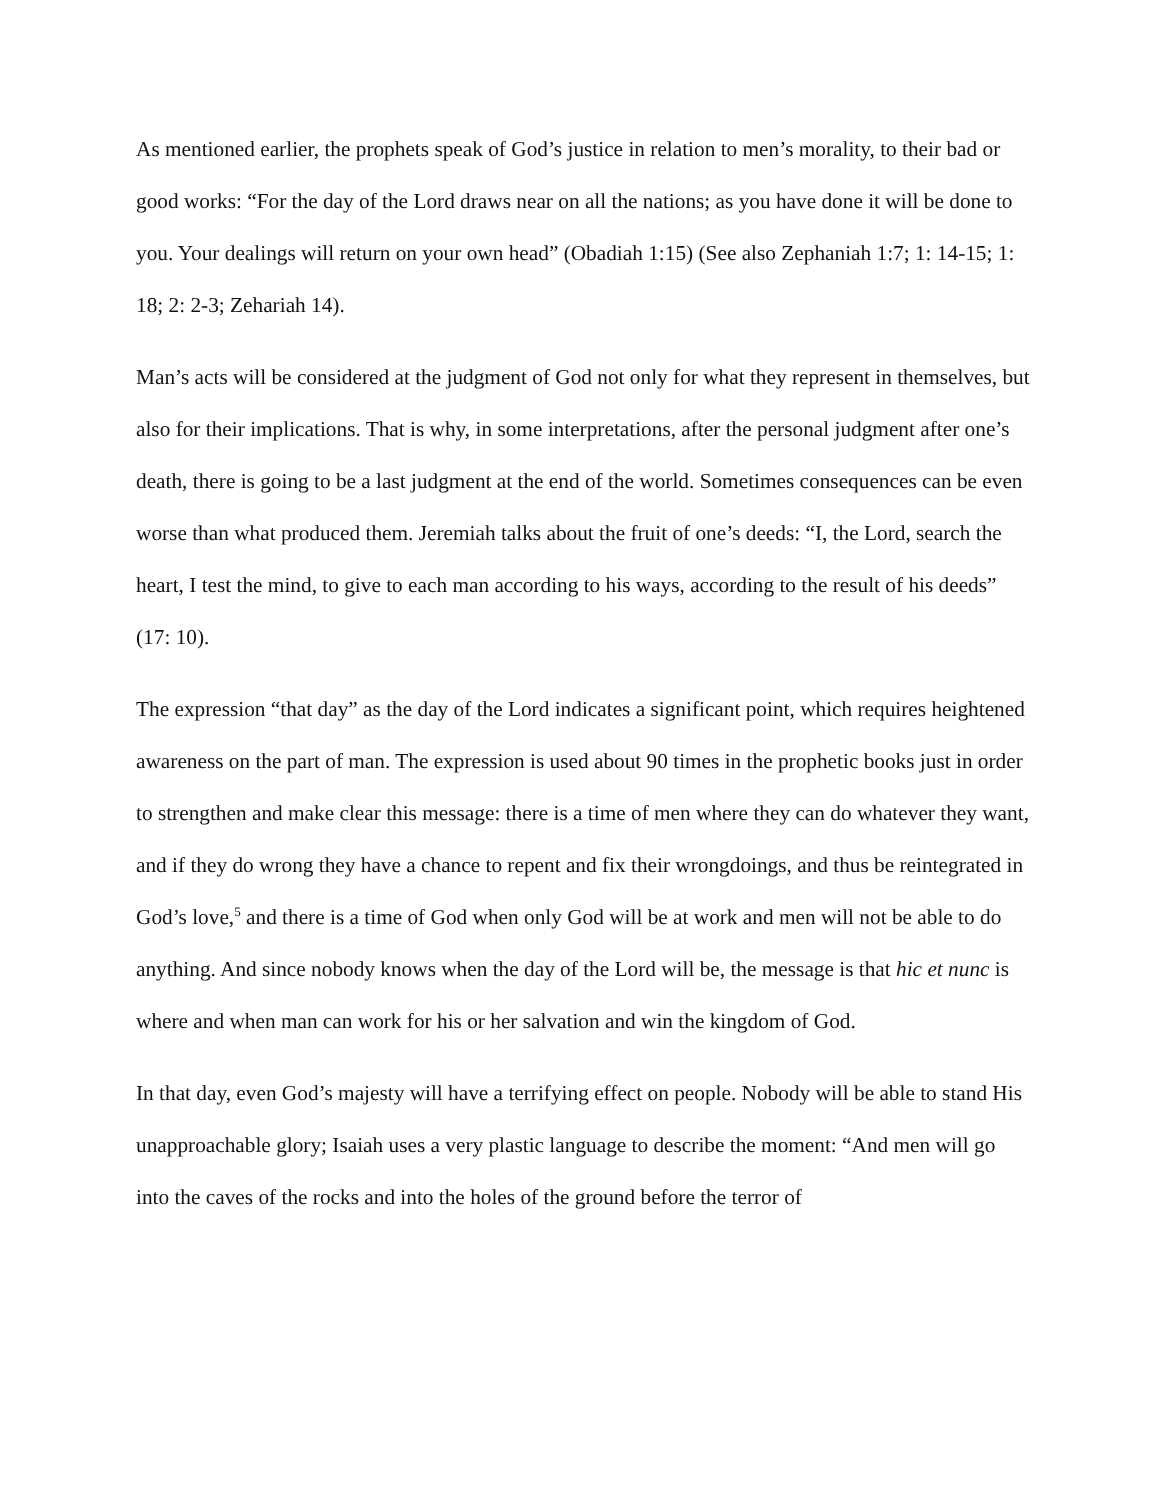As mentioned earlier, the prophets speak of God’s justice in relation to men’s morality, to their bad or good works: “For the day of the Lord draws near on all the nations; as you have done it will be done to you. Your dealings will return on your own head” (Obadiah 1:15) (See also Zephaniah 1:7; 1: 14-15; 1: 18; 2: 2-3; Zehariah 14).
Man’s acts will be considered at the judgment of God not only for what they represent in themselves, but also for their implications. That is why, in some interpretations, after the personal judgment after one’s death, there is going to be a last judgment at the end of the world. Sometimes consequences can be even worse than what produced them. Jeremiah talks about the fruit of one’s deeds: “I, the Lord, search the heart, I test the mind, to give to each man according to his ways, according to the result of his deeds” (17: 10).
The expression “that day” as the day of the Lord indicates a significant point, which requires heightened awareness on the part of man. The expression is used about 90 times in the prophetic books just in order to strengthen and make clear this message: there is a time of men where they can do whatever they want, and if they do wrong they have a chance to repent and fix their wrongdoings, and thus be reintegrated in God’s love,<sup>5</sup> and there is a time of God when only God will be at work and men will not be able to do anything. And since nobody knows when the day of the Lord will be, the message is that hic et nunc is where and when man can work for his or her salvation and win the kingdom of God.
In that day, even God’s majesty will have a terrifying effect on people. Nobody will be able to stand His unapproachable glory; Isaiah uses a very plastic language to describe the moment: “And men will go into the caves of the rocks and into the holes of the ground before the terror of